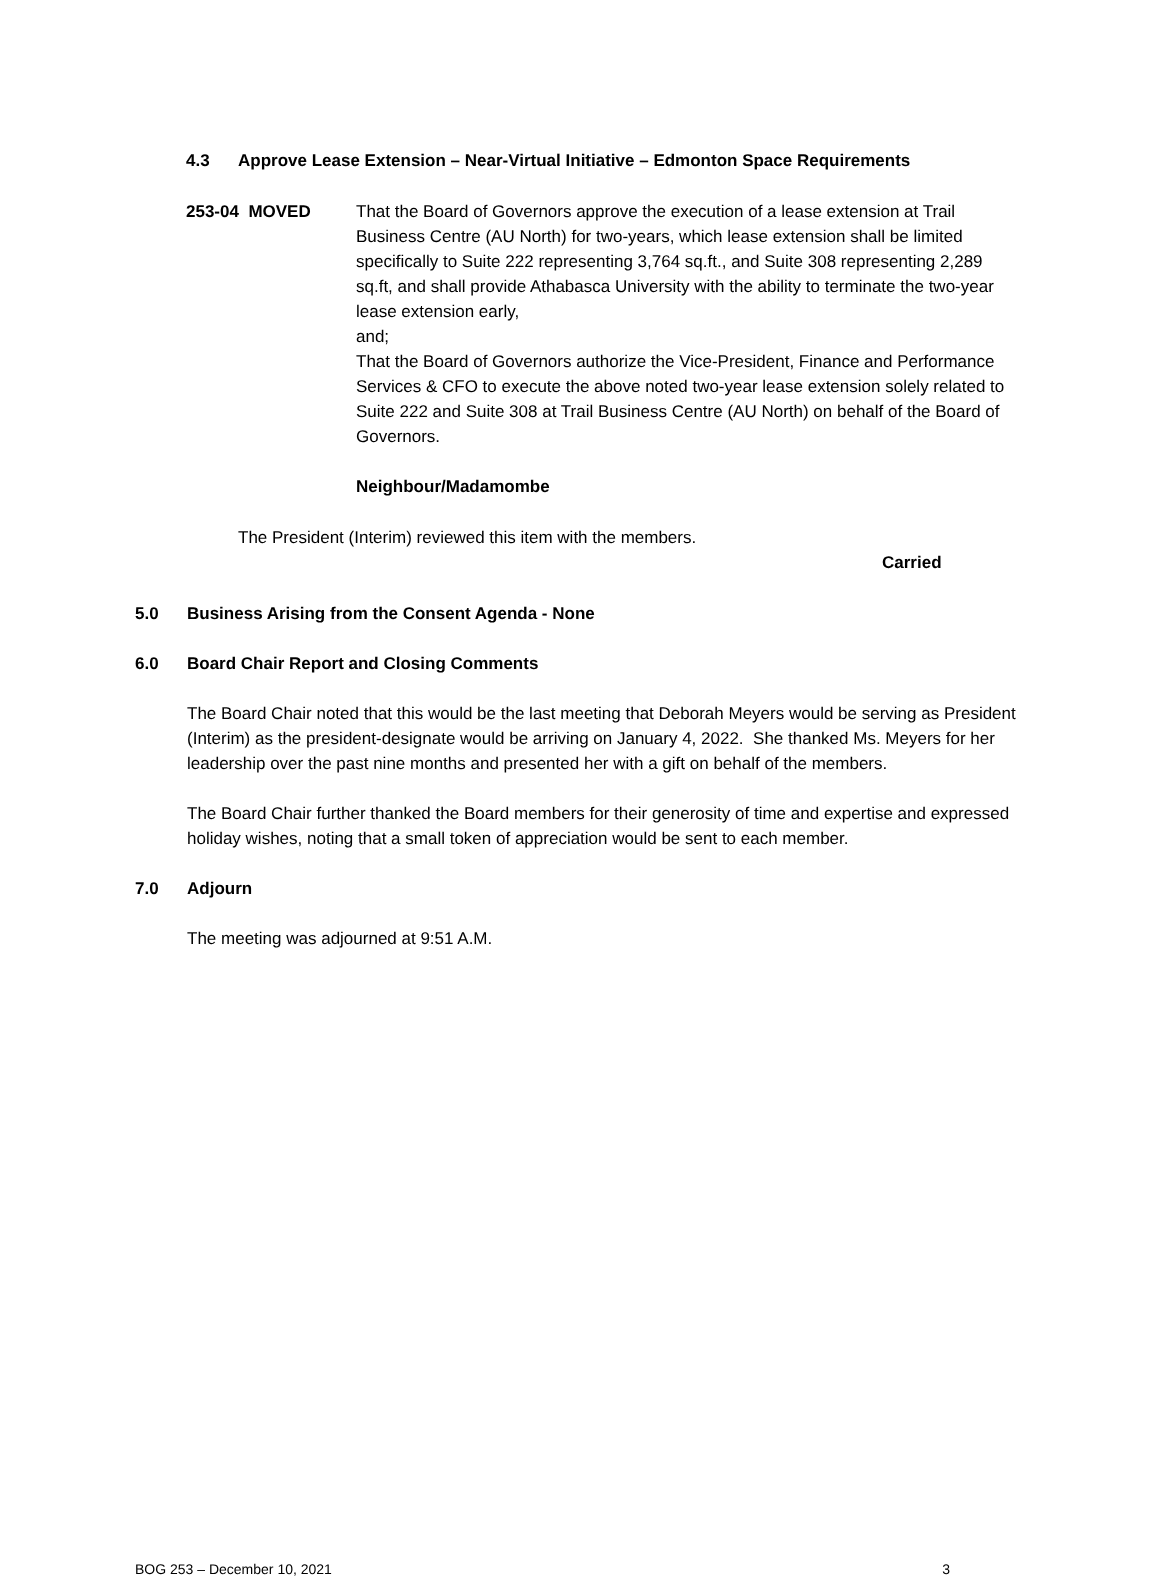4.3 Approve Lease Extension – Near-Virtual Initiative – Edmonton Space Requirements
253-04 MOVED That the Board of Governors approve the execution of a lease extension at Trail Business Centre (AU North) for two-years, which lease extension shall be limited specifically to Suite 222 representing 3,764 sq.ft., and Suite 308 representing 2,289 sq.ft, and shall provide Athabasca University with the ability to terminate the two-year lease extension early,
and;
That the Board of Governors authorize the Vice-President, Finance and Performance Services & CFO to execute the above noted two-year lease extension solely related to Suite 222 and Suite 308 at Trail Business Centre (AU North) on behalf of the Board of Governors.
Neighbour/Madamombe
The President (Interim) reviewed this item with the members.
Carried
5.0 Business Arising from the Consent Agenda - None
6.0 Board Chair Report and Closing Comments
The Board Chair noted that this would be the last meeting that Deborah Meyers would be serving as President (Interim) as the president-designate would be arriving on January 4, 2022. She thanked Ms. Meyers for her leadership over the past nine months and presented her with a gift on behalf of the members.
The Board Chair further thanked the Board members for their generosity of time and expertise and expressed holiday wishes, noting that a small token of appreciation would be sent to each member.
7.0 Adjourn
The meeting was adjourned at 9:51 A.M.
BOG 253 – December 10, 2021 3